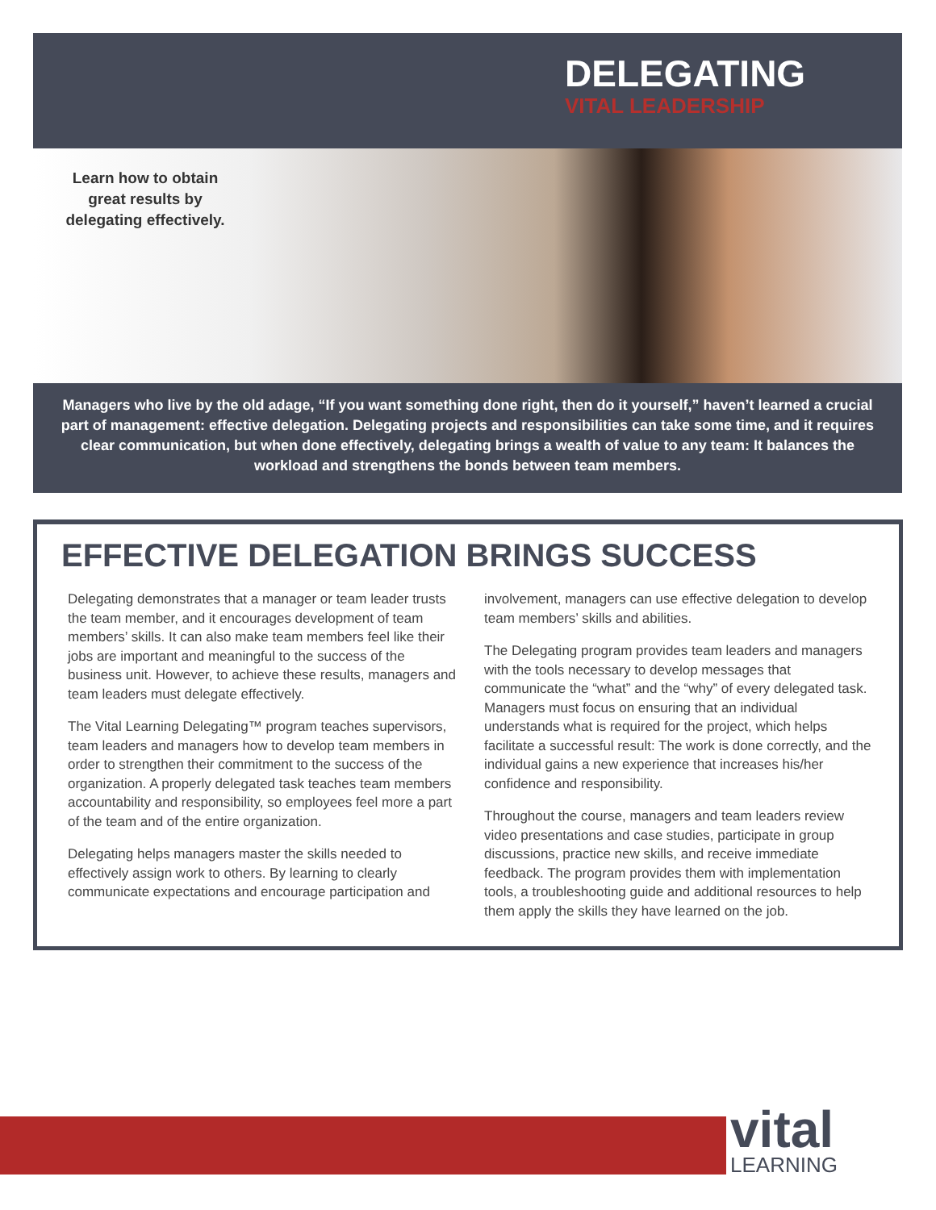DELEGATING
VITAL LEADERSHIP
Learn how to obtain great results by delegating effectively.
Managers who live by the old adage, “If you want something done right, then do it yourself,” haven’t learned a crucial part of management: effective delegation. Delegating projects and responsibilities can take some time, and it requires clear communication, but when done effectively, delegating brings a wealth of value to any team: It balances the workload and strengthens the bonds between team members.
EFFECTIVE DELEGATION BRINGS SUCCESS
Delegating demonstrates that a manager or team leader trusts the team member, and it encourages development of team members’ skills. It can also make team members feel like their jobs are important and meaningful to the success of the business unit. However, to achieve these results, managers and team leaders must delegate effectively.
The Vital Learning Delegating™ program teaches supervisors, team leaders and managers how to develop team members in order to strengthen their commitment to the success of the organization. A properly delegated task teaches team members accountability and responsibility, so employees feel more a part of the team and of the entire organization.
Delegating helps managers master the skills needed to effectively assign work to others. By learning to clearly communicate expectations and encourage participation and involvement, managers can use effective delegation to develop team members’ skills and abilities.
The Delegating program provides team leaders and managers with the tools necessary to develop messages that communicate the “what” and the “why” of every delegated task. Managers must focus on ensuring that an individual understands what is required for the project, which helps facilitate a successful result: The work is done correctly, and the individual gains a new experience that increases his/her confidence and responsibility.
Throughout the course, managers and team leaders review video presentations and case studies, participate in group discussions, practice new skills, and receive immediate feedback. The program provides them with implementation tools, a troubleshooting guide and additional resources to help them apply the skills they have learned on the job.
vital
LEARNING